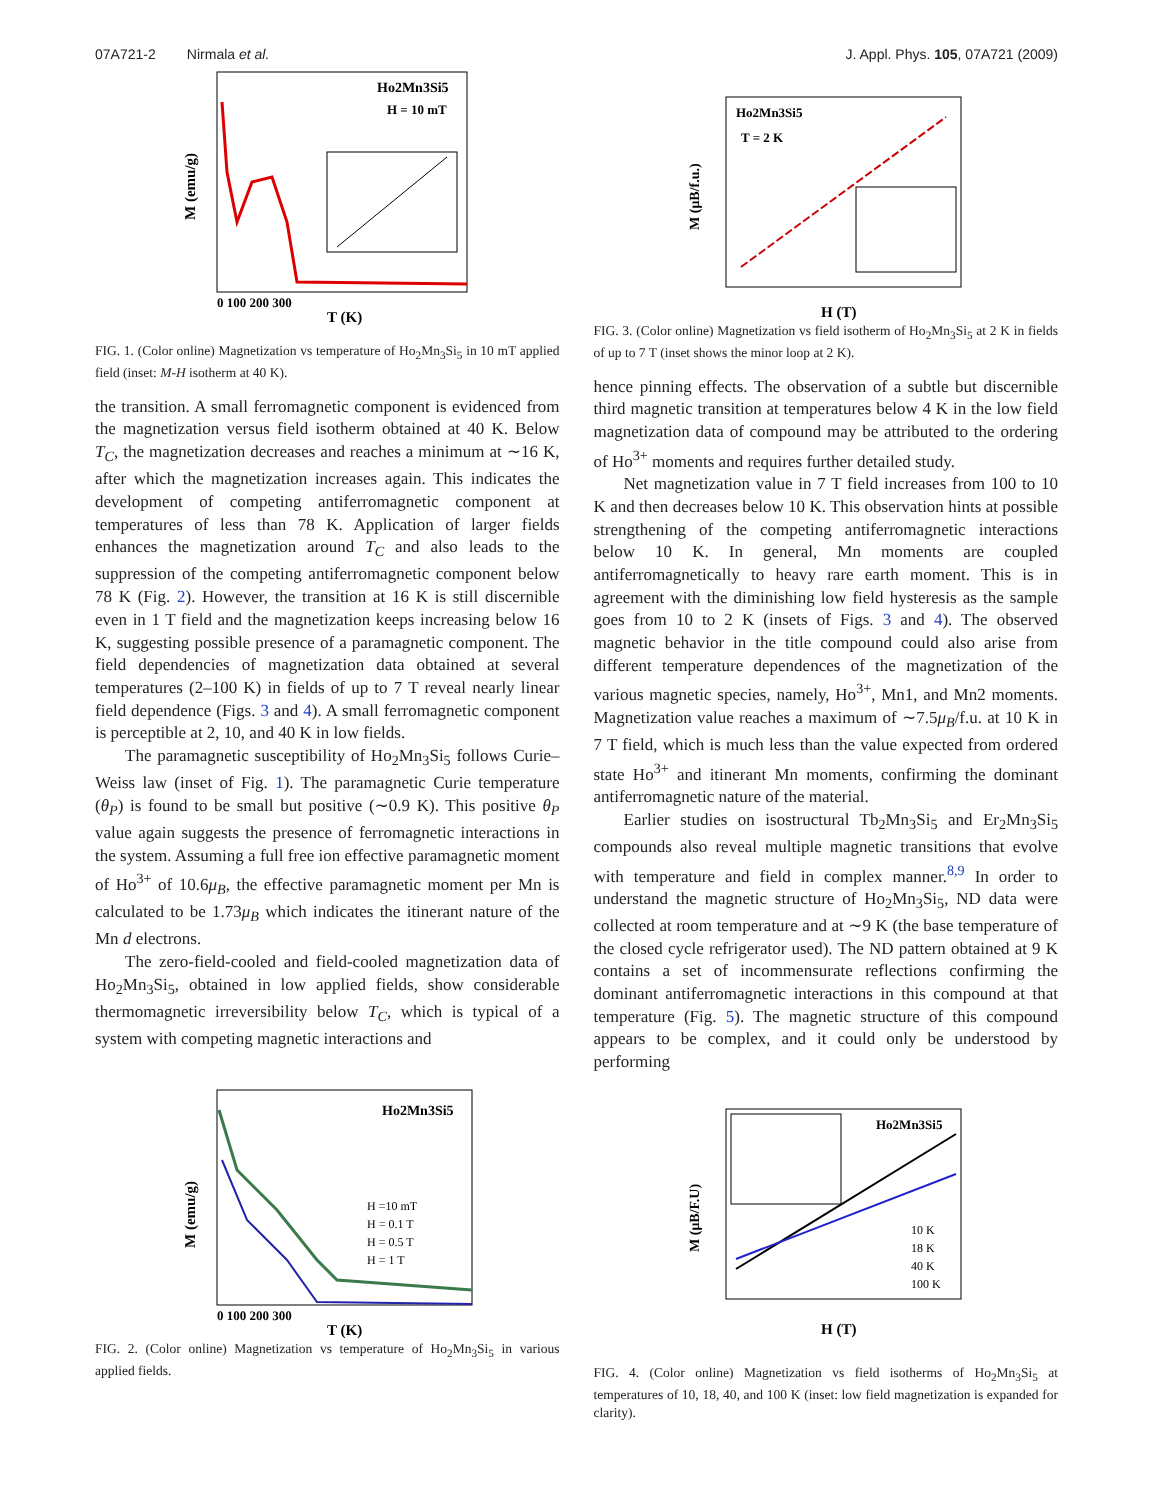07A721-2 Nirmala et al. J. Appl. Phys. 105, 07A721 (2009)
M (emu/g)
Ho2Mn3Si5
H = 10 mT
0 100 200 300
T (K)
FIG. 1. (Color online) Magnetization vs temperature of Ho<sub>2</sub>Mn<sub>3</sub>Si<sub>5</sub> in 10 mT applied field (inset: M-H isotherm at 40 K).
the transition. A small ferromagnetic component is evidenced from the magnetization versus field isotherm obtained at 40 K. Below T<sub>C</sub>, the magnetization decreases and reaches a minimum at ∼16 K, after which the magnetization increases again. This indicates the development of competing antiferromagnetic component at temperatures of less than 78 K. Application of larger fields enhances the magnetization around T<sub>C</sub> and also leads to the suppression of the competing antiferromagnetic component below 78 K (Fig. 2). However, the transition at 16 K is still discernible even in 1 T field and the magnetization keeps increasing below 16 K, suggesting possible presence of a paramagnetic component. The field dependencies of magnetization data obtained at several temperatures (2–100 K) in fields of up to 7 T reveal nearly linear field dependence (Figs. 3 and 4). A small ferromagnetic component is perceptible at 2, 10, and 40 K in low fields.
The paramagnetic susceptibility of Ho<sub>2</sub>Mn<sub>3</sub>Si<sub>5</sub> follows Curie–Weiss law (inset of Fig. 1). The paramagnetic Curie temperature (θ<sub>P</sub>) is found to be small but positive (∼0.9 K). This positive θ<sub>P</sub> value again suggests the presence of ferromagnetic interactions in the system. Assuming a full free ion effective paramagnetic moment of Ho<sup>3+</sup> of 10.6μ<sub>B</sub>, the effective paramagnetic moment per Mn is calculated to be 1.73μ<sub>B</sub> which indicates the itinerant nature of the Mn d electrons.
The zero-field-cooled and field-cooled magnetization data of Ho<sub>2</sub>Mn<sub>3</sub>Si<sub>5</sub>, obtained in low applied fields, show considerable thermomagnetic irreversibility below T<sub>C</sub>, which is typical of a system with competing magnetic interactions and
M (emu/g)
Ho2Mn3Si5
H =10 mT
H = 0.1 T
H = 0.5 T
H = 1 T
0 100 200 300
T (K)
FIG. 2. (Color online) Magnetization vs temperature of Ho<sub>2</sub>Mn<sub>3</sub>Si<sub>5</sub> in various applied fields.
M (μB/f.u.)
Ho2Mn3Si5
T = 2 K
H (T)
FIG. 3. (Color online) Magnetization vs field isotherm of Ho<sub>2</sub>Mn<sub>3</sub>Si<sub>5</sub> at 2 K in fields of up to 7 T (inset shows the minor loop at 2 K).
hence pinning effects. The observation of a subtle but discernible third magnetic transition at temperatures below 4 K in the low field magnetization data of compound may be attributed to the ordering of Ho<sup>3+</sup> moments and requires further detailed study.
Net magnetization value in 7 T field increases from 100 to 10 K and then decreases below 10 K. This observation hints at possible strengthening of the competing antiferromagnetic interactions below 10 K. In general, Mn moments are coupled antiferromagnetically to heavy rare earth moment. This is in agreement with the diminishing low field hysteresis as the sample goes from 10 to 2 K (insets of Figs. 3 and 4). The observed magnetic behavior in the title compound could also arise from different temperature dependences of the magnetization of the various magnetic species, namely, Ho<sup>3+</sup>, Mn1, and Mn2 moments. Magnetization value reaches a maximum of ∼7.5μ<sub>B</sub>/f.u. at 10 K in 7 T field, which is much less than the value expected from ordered state Ho<sup>3+</sup> and itinerant Mn moments, confirming the dominant antiferromagnetic nature of the material.
Earlier studies on isostructural Tb<sub>2</sub>Mn<sub>3</sub>Si<sub>5</sub> and Er<sub>2</sub>Mn<sub>3</sub>Si<sub>5</sub> compounds also reveal multiple magnetic transitions that evolve with temperature and field in complex manner.<sup>8,9</sup> In order to understand the magnetic structure of Ho<sub>2</sub>Mn<sub>3</sub>Si<sub>5</sub>, ND data were collected at room temperature and at ∼9 K (the base temperature of the closed cycle refrigerator used). The ND pattern obtained at 9 K contains a set of incommensurate reflections confirming the dominant antiferromagnetic interactions in this compound at that temperature (Fig. 5). The magnetic structure of this compound appears to be complex, and it could only be understood by performing
M (μB/F.U)
Ho2Mn3Si5
10 K
18 K
40 K
100 K
H (T)
FIG. 4. (Color online) Magnetization vs field isotherms of Ho<sub>2</sub>Mn<sub>3</sub>Si<sub>5</sub> at temperatures of 10, 18, 40, and 100 K (inset: low field magnetization is expanded for clarity).